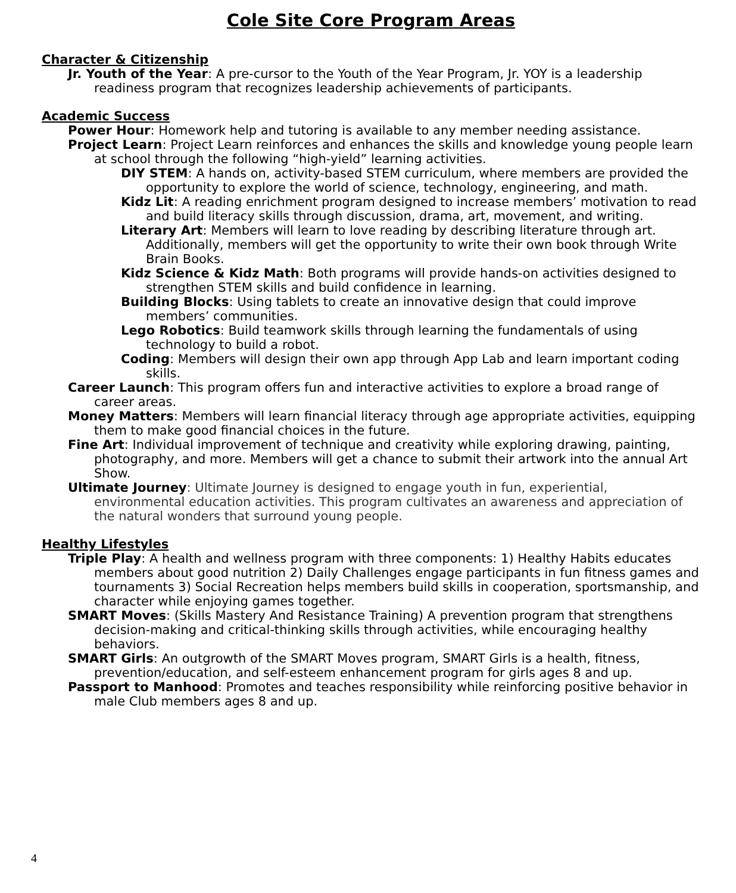Cole Site Core Program Areas
Character & Citizenship
Jr. Youth of the Year: A pre-cursor to the Youth of the Year Program, Jr. YOY is a leadership readiness program that recognizes leadership achievements of participants.
Academic Success
Power Hour: Homework help and tutoring is available to any member needing assistance.
Project Learn: Project Learn reinforces and enhances the skills and knowledge young people learn at school through the following “high-yield” learning activities.
DIY STEM: A hands on, activity-based STEM curriculum, where members are provided the opportunity to explore the world of science, technology, engineering, and math.
Kidz Lit: A reading enrichment program designed to increase members’ motivation to read and build literacy skills through discussion, drama, art, movement, and writing.
Literary Art: Members will learn to love reading by describing literature through art. Additionally, members will get the opportunity to write their own book through Write Brain Books.
Kidz Science & Kidz Math: Both programs will provide hands-on activities designed to strengthen STEM skills and build confidence in learning.
Building Blocks: Using tablets to create an innovative design that could improve members’ communities.
Lego Robotics: Build teamwork skills through learning the fundamentals of using technology to build a robot.
Coding: Members will design their own app through App Lab and learn important coding skills.
Career Launch: This program offers fun and interactive activities to explore a broad range of career areas.
Money Matters: Members will learn financial literacy through age appropriate activities, equipping them to make good financial choices in the future.
Fine Art: Individual improvement of technique and creativity while exploring drawing, painting, photography, and more. Members will get a chance to submit their artwork into the annual Art Show.
Ultimate Journey: Ultimate Journey is designed to engage youth in fun, experiential, environmental education activities. This program cultivates an awareness and appreciation of the natural wonders that surround young people.
Healthy Lifestyles
Triple Play: A health and wellness program with three components: 1) Healthy Habits educates members about good nutrition 2) Daily Challenges engage participants in fun fitness games and tournaments 3) Social Recreation helps members build skills in cooperation, sportsmanship, and character while enjoying games together.
SMART Moves: (Skills Mastery And Resistance Training) A prevention program that strengthens decision-making and critical-thinking skills through activities, while encouraging healthy behaviors.
SMART Girls: An outgrowth of the SMART Moves program, SMART Girls is a health, fitness, prevention/education, and self-esteem enhancement program for girls ages 8 and up.
Passport to Manhood: Promotes and teaches responsibility while reinforcing positive behavior in male Club members ages 8 and up.
4